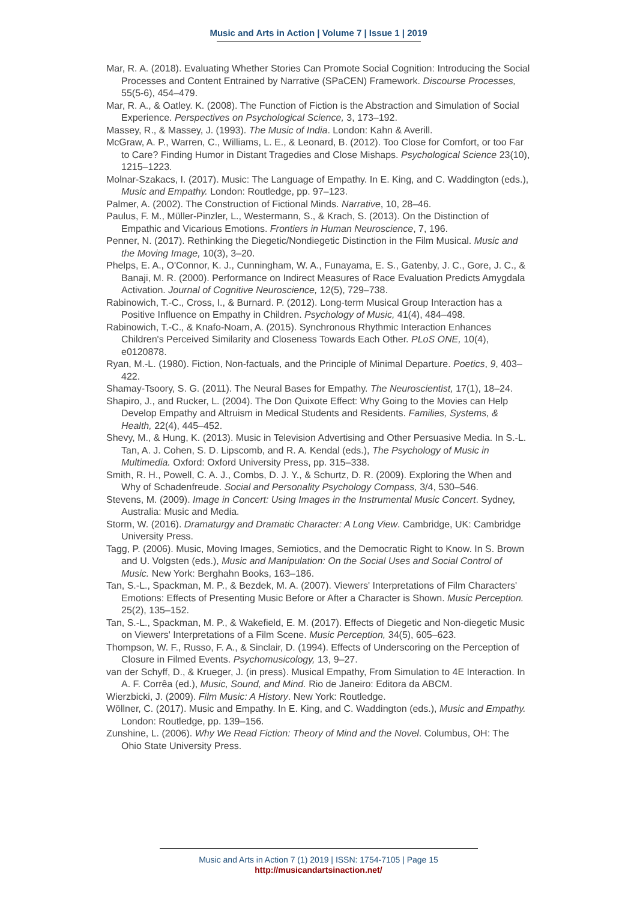Music and Arts in Action | Volume 7 | Issue 1 | 2019
Mar, R. A. (2018). Evaluating Whether Stories Can Promote Social Cognition: Introducing the Social Processes and Content Entrained by Narrative (SPaCEN) Framework. Discourse Processes, 55(5-6), 454–479.
Mar, R. A., & Oatley. K. (2008). The Function of Fiction is the Abstraction and Simulation of Social Experience. Perspectives on Psychological Science, 3, 173–192.
Massey, R., & Massey, J. (1993). The Music of India. London: Kahn & Averill.
McGraw, A. P., Warren, C., Williams, L. E., & Leonard, B. (2012). Too Close for Comfort, or too Far to Care? Finding Humor in Distant Tragedies and Close Mishaps. Psychological Science 23(10), 1215–1223.
Molnar-Szakacs, I. (2017). Music: The Language of Empathy. In E. King, and C. Waddington (eds.), Music and Empathy. London: Routledge, pp. 97–123.
Palmer, A. (2002). The Construction of Fictional Minds. Narrative, 10, 28–46.
Paulus, F. M., Müller-Pinzler, L., Westermann, S., & Krach, S. (2013). On the Distinction of Empathic and Vicarious Emotions. Frontiers in Human Neuroscience, 7, 196.
Penner, N. (2017). Rethinking the Diegetic/Nondiegetic Distinction in the Film Musical. Music and the Moving Image, 10(3), 3–20.
Phelps, E. A., O'Connor, K. J., Cunningham, W. A., Funayama, E. S., Gatenby, J. C., Gore, J. C., & Banaji, M. R. (2000). Performance on Indirect Measures of Race Evaluation Predicts Amygdala Activation. Journal of Cognitive Neuroscience, 12(5), 729–738.
Rabinowich, T.-C., Cross, I., & Burnard. P. (2012). Long-term Musical Group Interaction has a Positive Influence on Empathy in Children. Psychology of Music, 41(4), 484–498.
Rabinowich, T.-C., & Knafo-Noam, A. (2015). Synchronous Rhythmic Interaction Enhances Children's Perceived Similarity and Closeness Towards Each Other. PLoS ONE, 10(4), e0120878.
Ryan, M.-L. (1980). Fiction, Non-factuals, and the Principle of Minimal Departure. Poetics, 9, 403–422.
Shamay-Tsoory, S. G. (2011). The Neural Bases for Empathy. The Neuroscientist, 17(1), 18–24.
Shapiro, J., and Rucker, L. (2004). The Don Quixote Effect: Why Going to the Movies can Help Develop Empathy and Altruism in Medical Students and Residents. Families, Systems, & Health, 22(4), 445–452.
Shevy, M., & Hung, K. (2013). Music in Television Advertising and Other Persuasive Media. In S.-L. Tan, A. J. Cohen, S. D. Lipscomb, and R. A. Kendal (eds.), The Psychology of Music in Multimedia. Oxford: Oxford University Press, pp. 315–338.
Smith, R. H., Powell, C. A. J., Combs, D. J. Y., & Schurtz, D. R. (2009). Exploring the When and Why of Schadenfreude. Social and Personality Psychology Compass, 3/4, 530–546.
Stevens, M. (2009). Image in Concert: Using Images in the Instrumental Music Concert. Sydney, Australia: Music and Media.
Storm, W. (2016). Dramaturgy and Dramatic Character: A Long View. Cambridge, UK: Cambridge University Press.
Tagg, P. (2006). Music, Moving Images, Semiotics, and the Democratic Right to Know. In S. Brown and U. Volgsten (eds.), Music and Manipulation: On the Social Uses and Social Control of Music. New York: Berghahn Books, 163–186.
Tan, S.-L., Spackman, M. P., & Bezdek, M. A. (2007). Viewers' Interpretations of Film Characters' Emotions: Effects of Presenting Music Before or After a Character is Shown. Music Perception. 25(2), 135–152.
Tan, S.-L., Spackman, M. P., & Wakefield, E. M. (2017). Effects of Diegetic and Non-diegetic Music on Viewers' Interpretations of a Film Scene. Music Perception, 34(5), 605–623.
Thompson, W. F., Russo, F. A., & Sinclair, D. (1994). Effects of Underscoring on the Perception of Closure in Filmed Events. Psychomusicology, 13, 9–27.
van der Schyff, D., & Krueger, J. (in press). Musical Empathy, From Simulation to 4E Interaction. In A. F. Corrêa (ed.), Music, Sound, and Mind. Rio de Janeiro: Editora da ABCM.
Wierzbicki, J. (2009). Film Music: A History. New York: Routledge.
Wöllner, C. (2017). Music and Empathy. In E. King, and C. Waddington (eds.), Music and Empathy. London: Routledge, pp. 139–156.
Zunshine, L. (2006). Why We Read Fiction: Theory of Mind and the Novel. Columbus, OH: The Ohio State University Press.
Music and Arts in Action 7 (1) 2019 | ISSN: 1754-7105 | Page 15
http://musicandartsinaction.net/